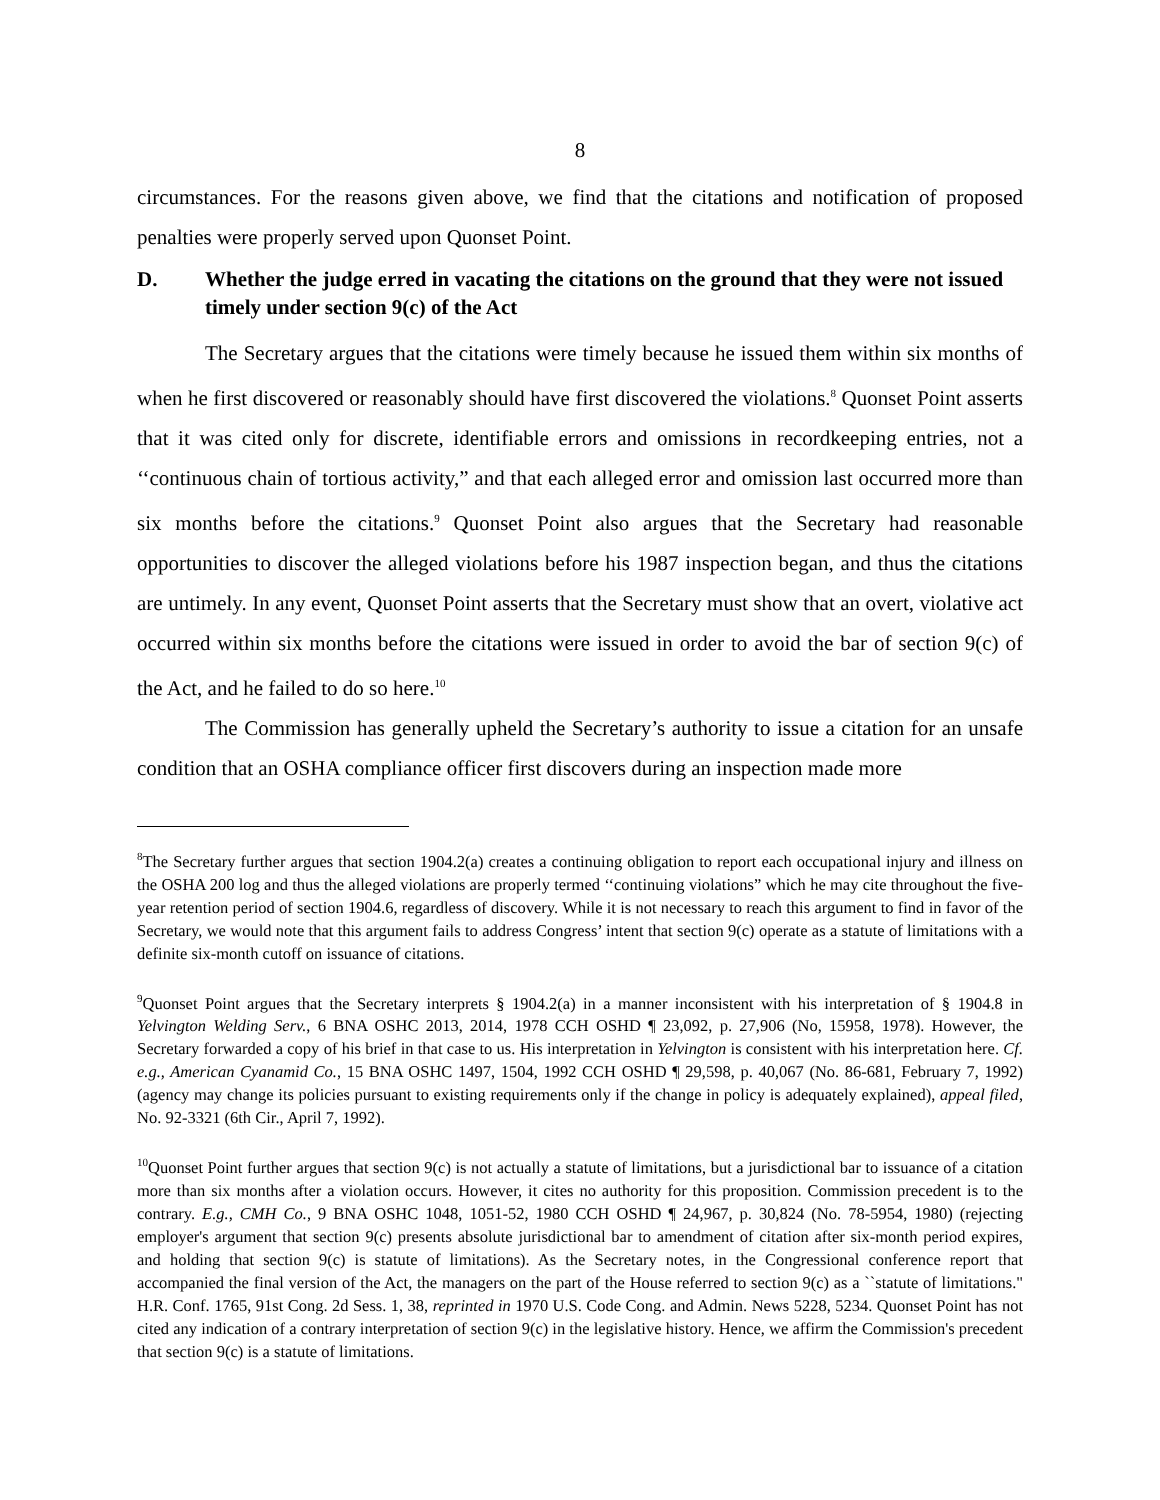8
circumstances. For the reasons given above, we find that the citations and notification of proposed penalties were properly served upon Quonset Point.
D. Whether the judge erred in vacating the citations on the ground that they were not issued timely under section 9(c) of the Act
The Secretary argues that the citations were timely because he issued them within six months of when he first discovered or reasonably should have first discovered the violations.<sup>8</sup> Quonset Point asserts that it was cited only for discrete, identifiable errors and omissions in recordkeeping entries, not a ‘‘continuous chain of tortious activity,” and that each alleged error and omission last occurred more than six months before the citations.<sup>9</sup> Quonset Point also argues that the Secretary had reasonable opportunities to discover the alleged violations before his 1987 inspection began, and thus the citations are untimely. In any event, Quonset Point asserts that the Secretary must show that an overt, violative act occurred within six months before the citations were issued in order to avoid the bar of section 9(c) of the Act, and he failed to do so here.<sup>10</sup>
The Commission has generally upheld the Secretary’s authority to issue a citation for an unsafe condition that an OSHA compliance officer first discovers during an inspection made more
<sup>8</sup> The Secretary further argues that section 1904.2(a) creates a continuing obligation to report each occupational injury and illness on the OSHA 200 log and thus the alleged violations are properly termed ‘‘continuing violations” which he may cite throughout the five-year retention period of section 1904.6, regardless of discovery. While it is not necessary to reach this argument to find in favor of the Secretary, we would note that this argument fails to address Congress’ intent that section 9(c) operate as a statute of limitations with a definite six-month cutoff on issuance of citations.
<sup>9</sup> Quonset Point argues that the Secretary interprets § 1904.2(a) in a manner inconsistent with his interpretation of § 1904.8 in Yelvington Welding Serv., 6 BNA OSHC 2013, 2014, 1978 CCH OSHD ¶ 23,092, p. 27,906 (No, 15958, 1978). However, the Secretary forwarded a copy of his brief in that case to us. His interpretation in Yelvington is consistent with his interpretation here. Cf. e.g., American Cyanamid Co., 15 BNA OSHC 1497, 1504, 1992 CCH OSHD ¶ 29,598, p. 40,067 (No. 86-681, February 7, 1992) (agency may change its policies pursuant to existing requirements only if the change in policy is adequately explained), appeal filed, No. 92-3321 (6th Cir., April 7, 1992).
<sup>10</sup> Quonset Point further argues that section 9(c) is not actually a statute of limitations, but a jurisdictional bar to issuance of a citation more than six months after a violation occurs. However, it cites no authority for this proposition. Commission precedent is to the contrary. E.g., CMH Co., 9 BNA OSHC 1048, 1051-52, 1980 CCH OSHD ¶ 24,967, p. 30,824 (No. 78-5954, 1980) (rejecting employer's argument that section 9(c) presents absolute jurisdictional bar to amendment of citation after six-month period expires, and holding that section 9(c) is statute of limitations). As the Secretary notes, in the Congressional conference report that accompanied the final version of the Act, the managers on the part of the House referred to section 9(c) as a ``statute of limitations." H.R. Conf. 1765, 91st Cong. 2d Sess. 1, 38, reprinted in 1970 U.S. Code Cong. and Admin. News 5228, 5234. Quonset Point has not cited any indication of a contrary interpretation of section 9(c) in the legislative history. Hence, we affirm the Commission's precedent that section 9(c) is a statute of limitations.